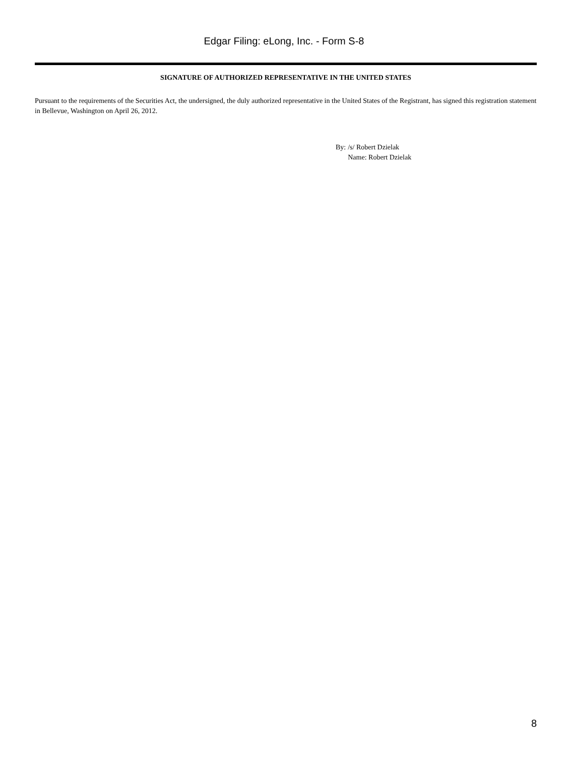Edgar Filing: eLong, Inc. - Form S-8
SIGNATURE OF AUTHORIZED REPRESENTATIVE IN THE UNITED STATES
Pursuant to the requirements of the Securities Act, the undersigned, the duly authorized representative in the United States of the Registrant, has signed this registration statement in Bellevue, Washington on April 26, 2012.
| By: | /s/ Robert Dzielak |
| | Name: Robert Dzielak |
8